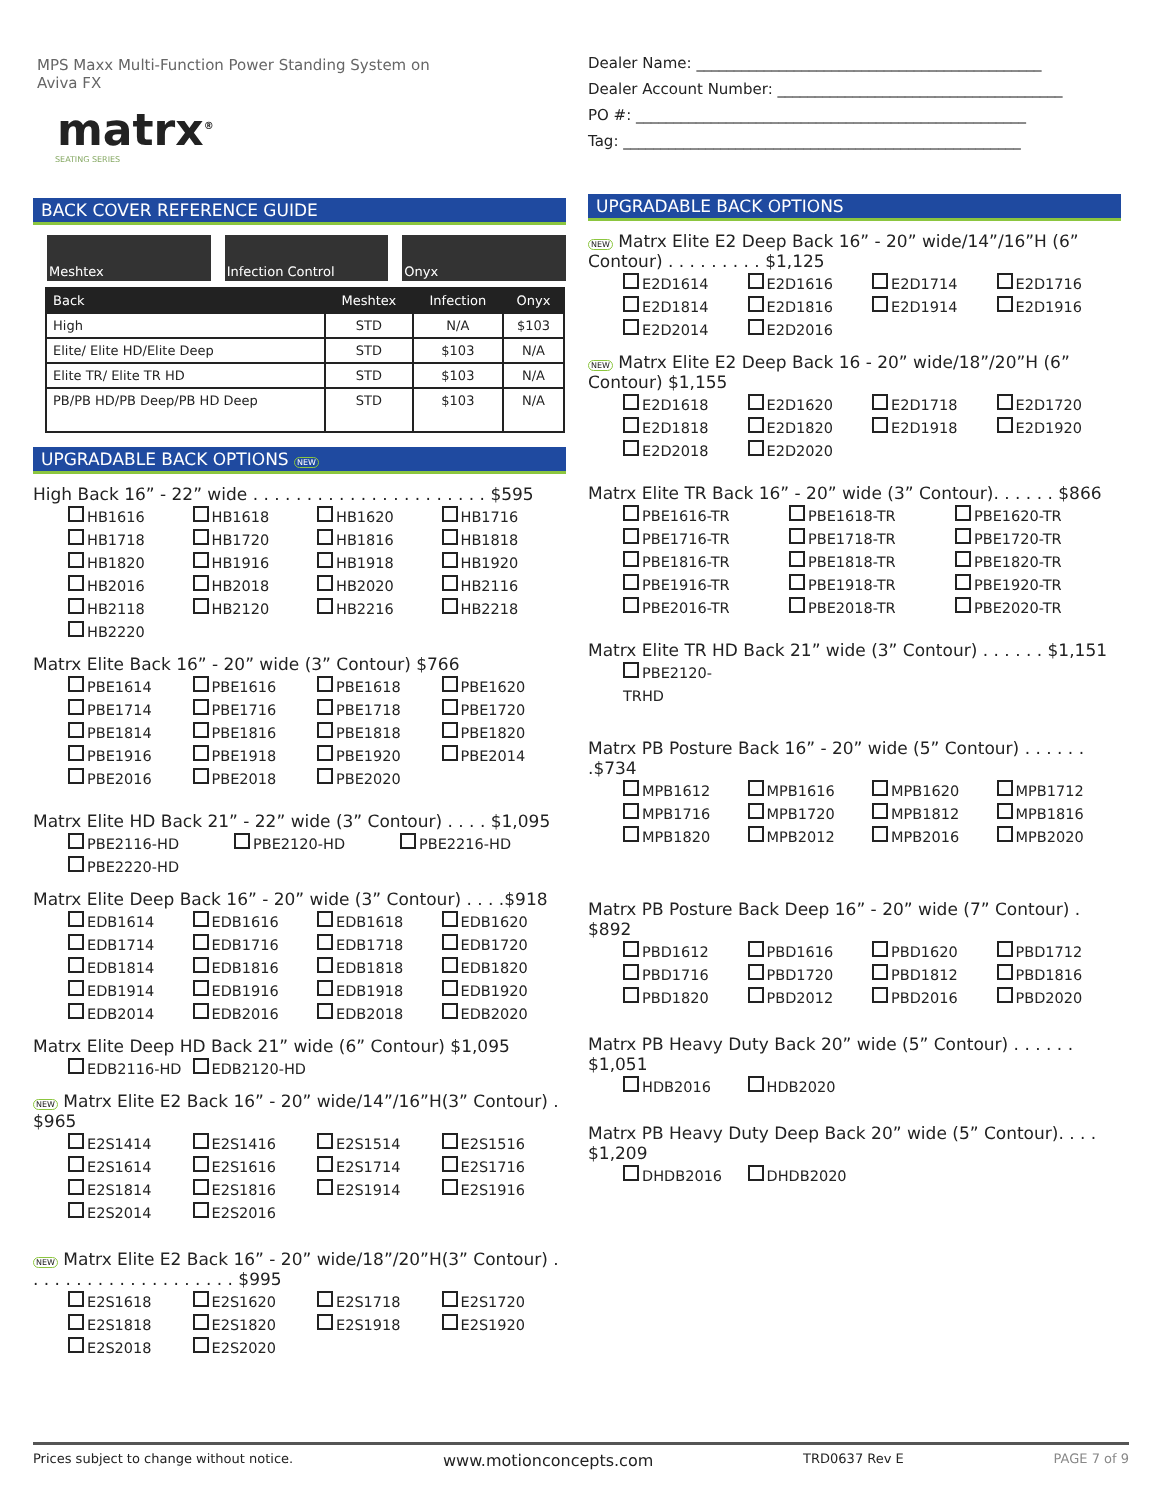MPS Maxx Multi-Function Power Standing System on
Aviva FX
matrx<sup>®</sup>
SEATING SERIES
BACK COVER REFERENCE GUIDE
Meshtex Infection Control Onyx
| Back | Meshtex | Infection | Onyx |
| --- | --- | --- | --- |
| High | STD | N/A | $103 |
| Elite/ Elite HD/Elite Deep | STD | $103 | N/A |
| Elite TR/ Elite TR HD | STD | $103 | N/A |
| PB/PB HD/PB Deep/PB HD Deep | STD | $103 | N/A |
UPGRADABLE BACK OPTIONS NEW
High Back 16” - 22” wide . . . . . . . . . . . . . . . . . . . . . . $595
HB1616 HB1618 HB1620 HB1716 HB1718 HB1720 HB1816 HB1818 HB1820 HB1916 HB1918 HB1920 HB2016 HB2018 HB2020 HB2116 HB2118 HB2120 HB2216 HB2218 HB2220
Matrx Elite Back 16” - 20” wide (3” Contour) $766
PBE1614 PBE1616 PBE1618 PBE1620 PBE1714 PBE1716 PBE1718 PBE1720 PBE1814 PBE1816 PBE1818 PBE1820 PBE1916 PBE1918 PBE1920 PBE2014 PBE2016 PBE2018 PBE2020
Matrx Elite HD Back 21” - 22” wide (3” Contour) . . . . $1,095
PBE2116-HD PBE2120-HD PBE2216-HD PBE2220-HD
Matrx Elite Deep Back 16” - 20” wide (3” Contour) . . . .$918
EDB1614 EDB1616 EDB1618 EDB1620 EDB1714 EDB1716 EDB1718 EDB1720 EDB1814 EDB1816 EDB1818 EDB1820 EDB1914 EDB1916 EDB1918 EDB1920 EDB2014 EDB2016 EDB2018 EDB2020
Matrx Elite Deep HD Back 21” wide (6” Contour) $1,095
EDB2116-HD EDB2120-HD
NEW Matrx Elite E2 Back 16” - 20” wide/14”/16”H(3” Contour) . $965
E2S1414 E2S1416 E2S1514 E2S1516 E2S1614 E2S1616 E2S1714 E2S1716 E2S1814 E2S1816 E2S1914 E2S1916 E2S2014 E2S2016
NEW Matrx Elite E2 Back 16” - 20” wide/18”/20”H(3” Contour) . . . . . . . . . . . . . . . . . . . . $995
E2S1618 E2S1620 E2S1718 E2S1720 E2S1818 E2S1820 E2S1918 E2S1920 E2S2018 E2S2020
Dealer Name: ______________________________________________
Dealer Account Number: ______________________________________
PO #: ____________________________________________________
Tag: _____________________________________________________
UPGRADABLE BACK OPTIONS
NEW Matrx Elite E2 Deep Back 16” - 20” wide/14”/16”H (6” Contour) . . . . . . . . . $1,125
E2D1614 E2D1616 E2D1714 E2D1716 E2D1814 E2D1816 E2D1914 E2D1916 E2D2014 E2D2016
NEW Matrx Elite E2 Deep Back 16 - 20” wide/18”/20”H (6” Contour) $1,155
E2D1618 E2D1620 E2D1718 E2D1720 E2D1818 E2D1820 E2D1918 E2D1920 E2D2018 E2D2020
Matrx Elite TR Back 16” - 20” wide (3” Contour). . . . . . $866
PBE1616-TR PBE1618-TR PBE1620-TR PBE1716-TR PBE1718-TR PBE1720-TR PBE1816-TR PBE1818-TR PBE1820-TR PBE1916-TR PBE1918-TR PBE1920-TR PBE2016-TR PBE2018-TR PBE2020-TR
Matrx Elite TR HD Back 21” wide (3” Contour) . . . . . . $1,151
PBE2120-TRHD
Matrx PB Posture Back 16” - 20” wide (5” Contour) . . . . . . .$734
MPB1612 MPB1616 MPB1620 MPB1712 MPB1716 MPB1720 MPB1812 MPB1816 MPB1820 MPB2012 MPB2016 MPB2020
Matrx PB Posture Back Deep 16” - 20” wide (7” Contour) . $892
PBD1612 PBD1616 PBD1620 PBD1712 PBD1716 PBD1720 PBD1812 PBD1816 PBD1820 PBD2012 PBD2016 PBD2020
Matrx PB Heavy Duty Back 20” wide (5” Contour) . . . . . . $1,051
HDB2016 HDB2020
Matrx PB Heavy Duty Deep Back 20” wide (5” Contour). . . . $1,209
DHDB2016 DHDB2020
Prices subject to change without notice. www.motionconcepts.com TRD0637 Rev E PAGE 7 of 9